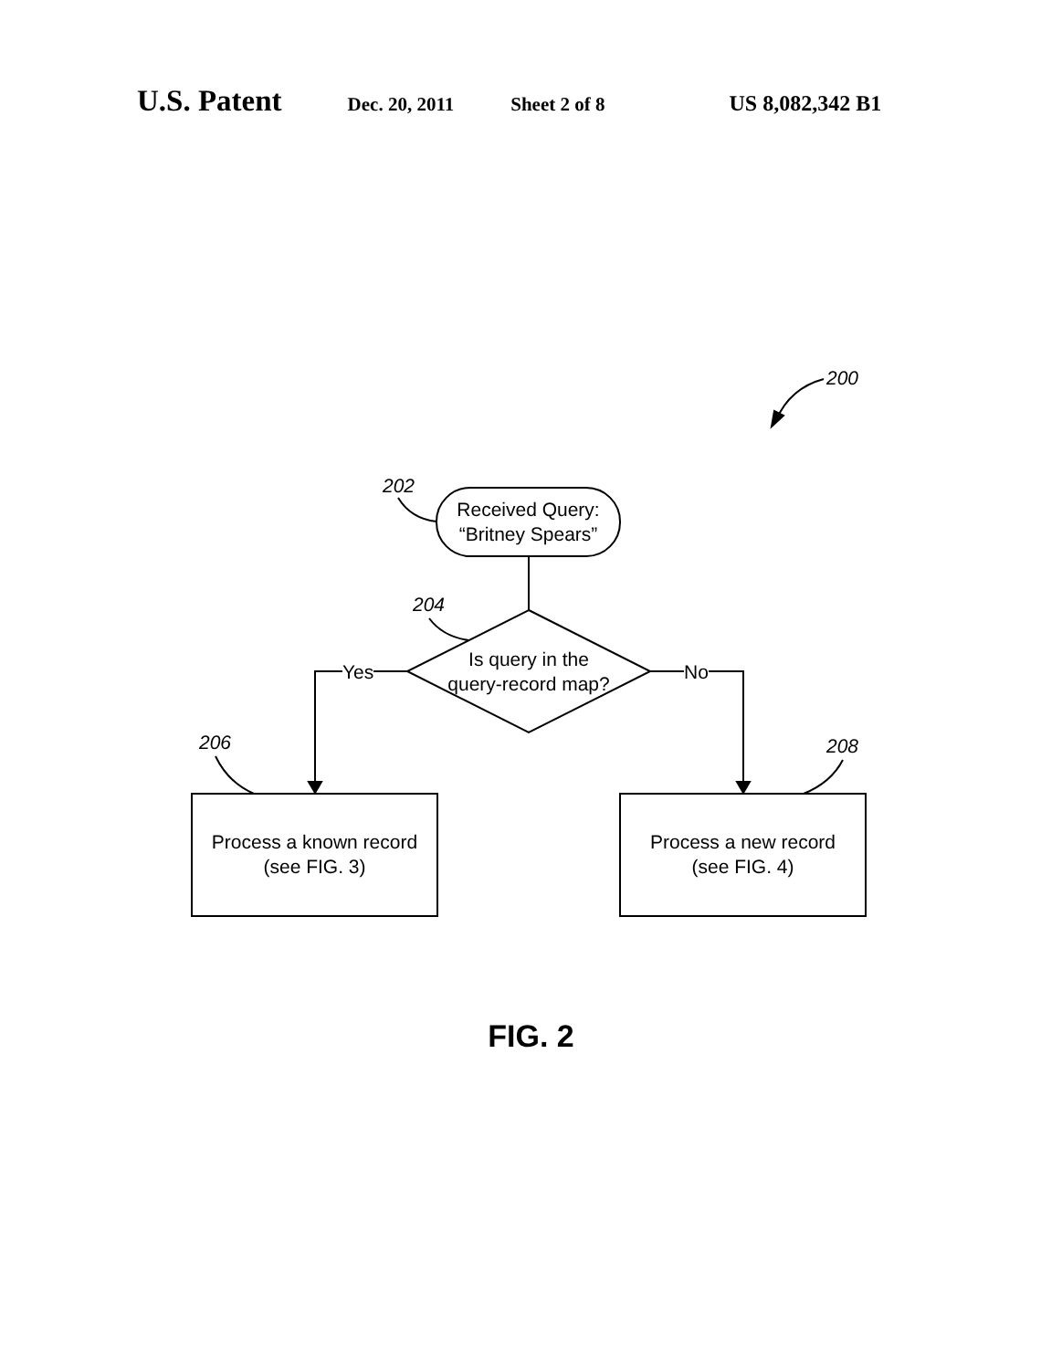U.S. Patent Dec. 20, 2011 Sheet 2 of 8 US 8,082,342 B1
200
202
204
206 208
Received Query:
“Britney Spears”
Is query in the
query-record map?
Yes No
Process a known record
(see FIG. 3)
Process a new record
(see FIG. 4)
FIG. 2